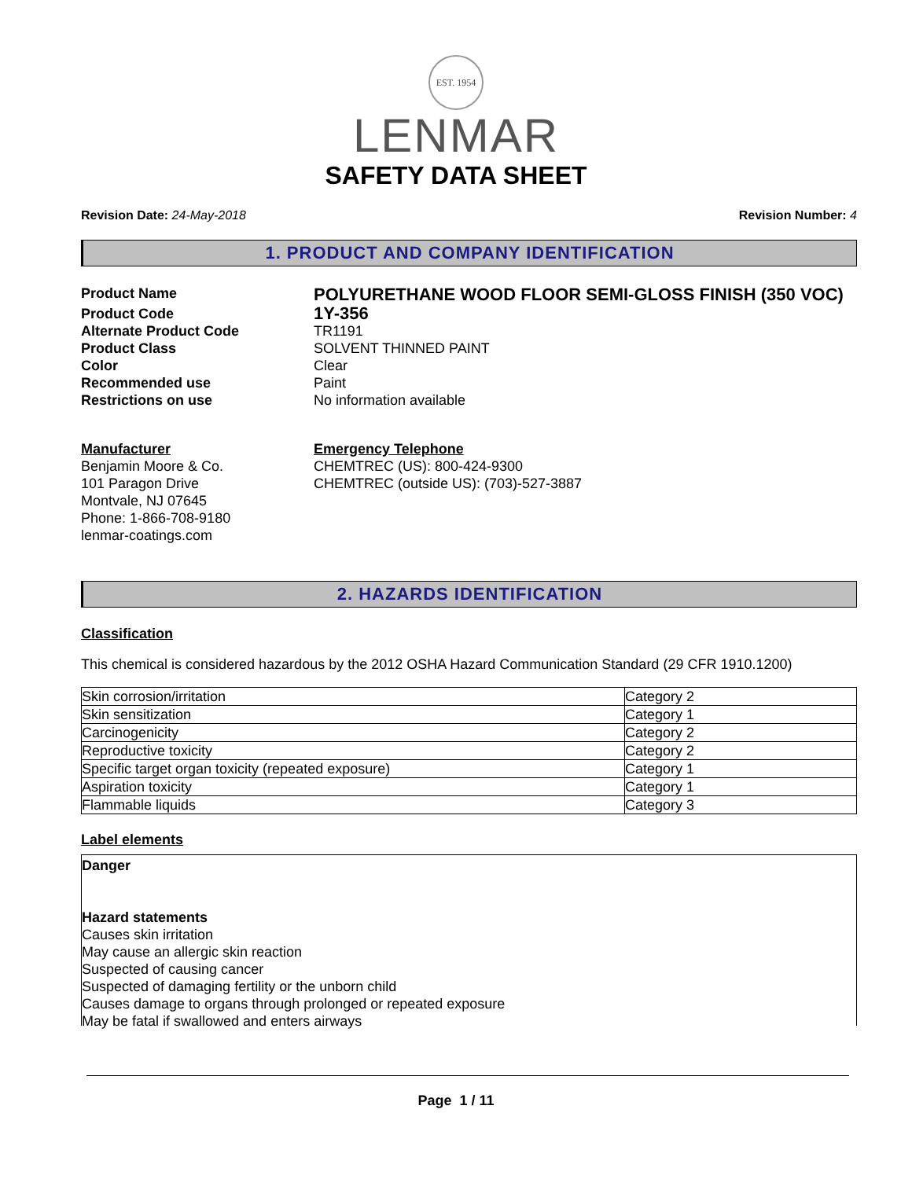EST. 1954
LENMAR
SAFETY DATA SHEET
Revision Date: 24-May-2018 Revision Number: 4
1. PRODUCT AND COMPANY IDENTIFICATION
Product Name
POLYURETHANE WOOD FLOOR SEMI-GLOSS FINISH (350 VOC)
Product Code
1Y-356
Alternate Product Code TR1191
Product Class SOLVENT THINNED PAINT
Color Clear
Recommended use Paint
Restrictions on use No information available
Manufacturer
Benjamin Moore & Co.
101 Paragon Drive
Montvale, NJ 07645
Phone: 1-866-708-9180
lenmar-coatings.com
Emergency Telephone
CHEMTREC (US): 800-424-9300
CHEMTREC (outside US): (703)-527-3887
2. HAZARDS IDENTIFICATION
Classification
This chemical is considered hazardous by the 2012 OSHA Hazard Communication Standard (29 CFR 1910.1200)
| Skin corrosion/irritation | Category 2 |
| Skin sensitization | Category 1 |
| Carcinogenicity | Category 2 |
| Reproductive toxicity | Category 2 |
| Specific target organ toxicity (repeated exposure) | Category 1 |
| Aspiration toxicity | Category 1 |
| Flammable liquids | Category 3 |
Label elements
Danger
Hazard statements
Causes skin irritation
May cause an allergic skin reaction
Suspected of causing cancer
Suspected of damaging fertility or the unborn child
Causes damage to organs through prolonged or repeated exposure
May be fatal if swallowed and enters airways
Page 1 / 11